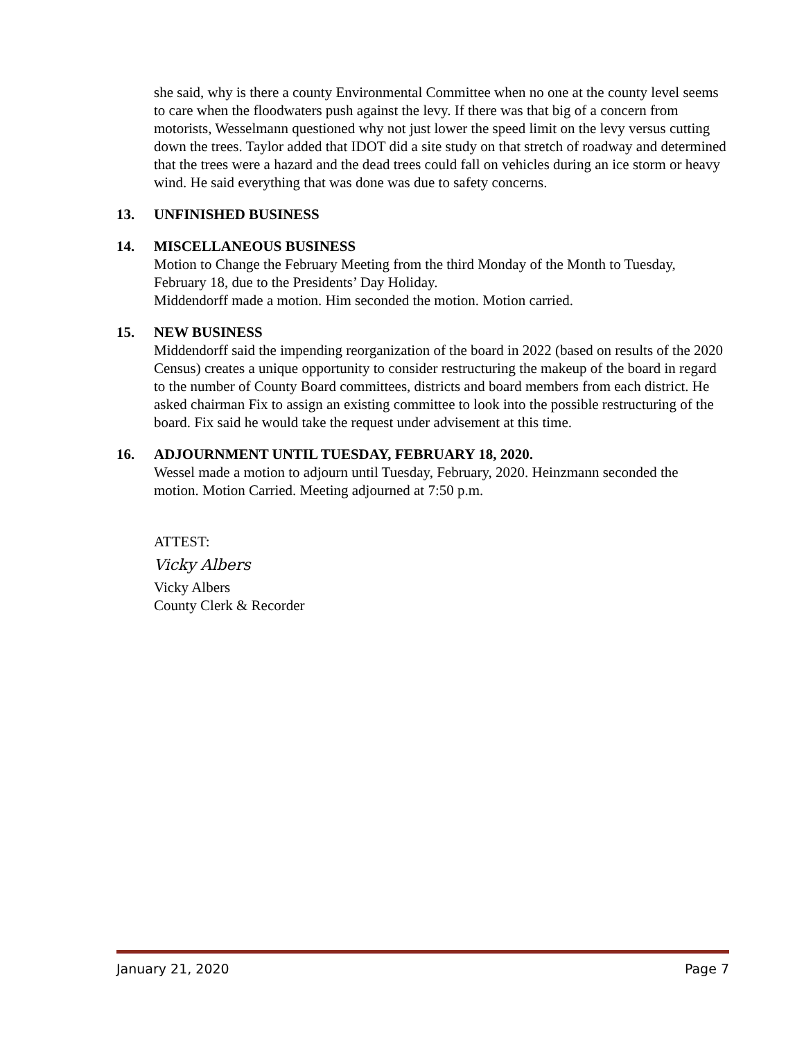she said, why is there a county Environmental Committee when no one at the county level seems to care when the floodwaters push against the levy. If there was that big of a concern from motorists, Wesselmann questioned why not just lower the speed limit on the levy versus cutting down the trees. Taylor added that IDOT did a site study on that stretch of roadway and determined that the trees were a hazard and the dead trees could fall on vehicles during an ice storm or heavy wind. He said everything that was done was due to safety concerns.
13. UNFINISHED BUSINESS
14. MISCELLANEOUS BUSINESS
Motion to Change the February Meeting from the third Monday of the Month to Tuesday, February 18, due to the Presidents’ Day Holiday.
Middendorff made a motion. Him seconded the motion. Motion carried.
15. NEW BUSINESS
Middendorff said the impending reorganization of the board in 2022 (based on results of the 2020 Census) creates a unique opportunity to consider restructuring the makeup of the board in regard to the number of County Board committees, districts and board members from each district. He asked chairman Fix to assign an existing committee to look into the possible restructuring of the board. Fix said he would take the request under advisement at this time.
16. ADJOURNMENT UNTIL TUESDAY, FEBRUARY 18, 2020.
Wessel made a motion to adjourn until Tuesday, February, 2020. Heinzmann seconded the motion. Motion Carried. Meeting adjourned at 7:50 p.m.
ATTEST:
Vicky Albers
Vicky Albers
County Clerk & Recorder
January 21, 2020 Page 7